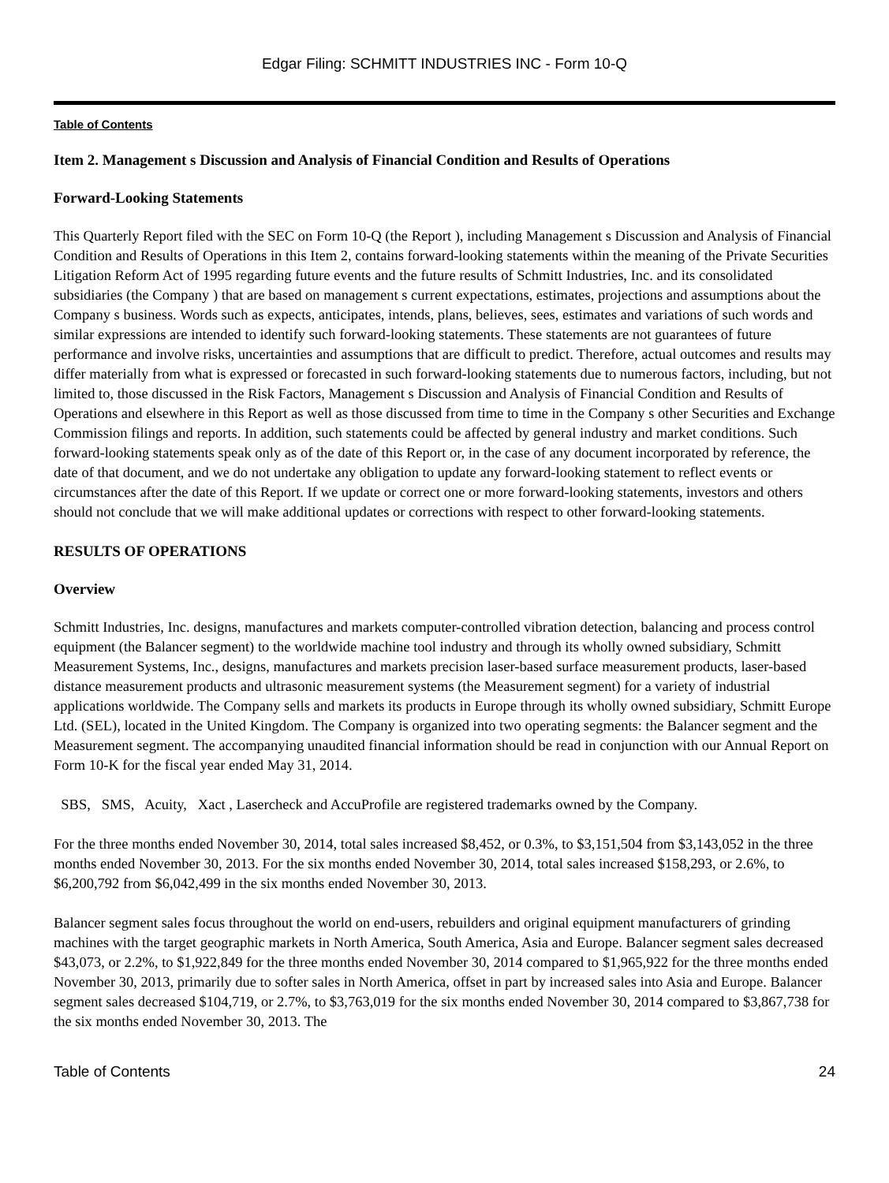Edgar Filing: SCHMITT INDUSTRIES INC - Form 10-Q
Table of Contents
Item 2. Management s Discussion and Analysis of Financial Condition and Results of Operations
Forward-Looking Statements
This Quarterly Report filed with the SEC on Form 10-Q (the Report ), including Management s Discussion and Analysis of Financial Condition and Results of Operations in this Item 2, contains forward-looking statements within the meaning of the Private Securities Litigation Reform Act of 1995 regarding future events and the future results of Schmitt Industries, Inc. and its consolidated subsidiaries (the Company ) that are based on management s current expectations, estimates, projections and assumptions about the Company s business. Words such as expects, anticipates, intends, plans, believes, sees, estimates and variations of such words and similar expressions are intended to identify such forward-looking statements. These statements are not guarantees of future performance and involve risks, uncertainties and assumptions that are difficult to predict. Therefore, actual outcomes and results may differ materially from what is expressed or forecasted in such forward-looking statements due to numerous factors, including, but not limited to, those discussed in the Risk Factors, Management s Discussion and Analysis of Financial Condition and Results of Operations and elsewhere in this Report as well as those discussed from time to time in the Company s other Securities and Exchange Commission filings and reports. In addition, such statements could be affected by general industry and market conditions. Such forward-looking statements speak only as of the date of this Report or, in the case of any document incorporated by reference, the date of that document, and we do not undertake any obligation to update any forward-looking statement to reflect events or circumstances after the date of this Report. If we update or correct one or more forward-looking statements, investors and others should not conclude that we will make additional updates or corrections with respect to other forward-looking statements.
RESULTS OF OPERATIONS
Overview
Schmitt Industries, Inc. designs, manufactures and markets computer-controlled vibration detection, balancing and process control equipment (the Balancer segment) to the worldwide machine tool industry and through its wholly owned subsidiary, Schmitt Measurement Systems, Inc., designs, manufactures and markets precision laser-based surface measurement products, laser-based distance measurement products and ultrasonic measurement systems (the Measurement segment) for a variety of industrial applications worldwide. The Company sells and markets its products in Europe through its wholly owned subsidiary, Schmitt Europe Ltd. (SEL), located in the United Kingdom. The Company is organized into two operating segments: the Balancer segment and the Measurement segment. The accompanying unaudited financial information should be read in conjunction with our Annual Report on Form 10-K for the fiscal year ended May 31, 2014.
SBS, SMS, Acuity, Xact , Lasercheck and AccuProfile are registered trademarks owned by the Company.
For the three months ended November 30, 2014, total sales increased $8,452, or 0.3%, to $3,151,504 from $3,143,052 in the three months ended November 30, 2013. For the six months ended November 30, 2014, total sales increased $158,293, or 2.6%, to $6,200,792 from $6,042,499 in the six months ended November 30, 2013.
Balancer segment sales focus throughout the world on end-users, rebuilders and original equipment manufacturers of grinding machines with the target geographic markets in North America, South America, Asia and Europe. Balancer segment sales decreased $43,073, or 2.2%, to $1,922,849 for the three months ended November 30, 2014 compared to $1,965,922 for the three months ended November 30, 2013, primarily due to softer sales in North America, offset in part by increased sales into Asia and Europe. Balancer segment sales decreased $104,719, or 2.7%, to $3,763,019 for the six months ended November 30, 2014 compared to $3,867,738 for the six months ended November 30, 2013. The
Table of Contents 24